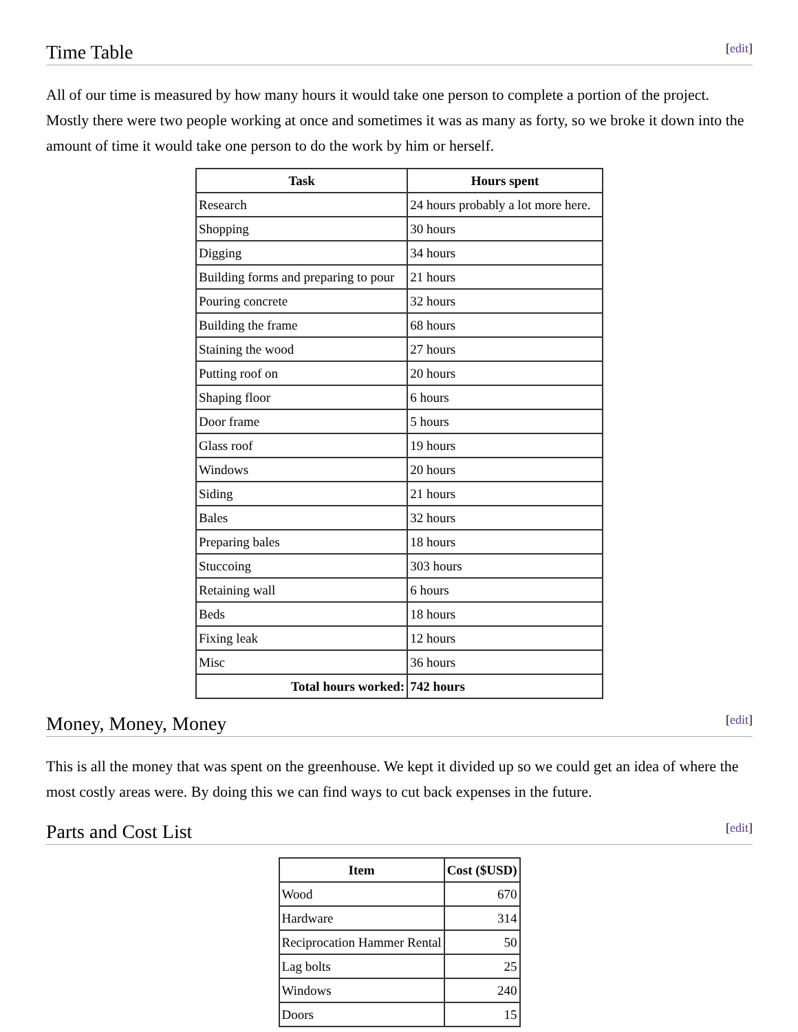Time Table [edit]
All of our time is measured by how many hours it would take one person to complete a portion of the project. Mostly there were two people working at once and sometimes it was as many as forty, so we broke it down into the amount of time it would take one person to do the work by him or herself.
| Task | Hours spent |
| --- | --- |
| Research | 24 hours probably a lot more here. |
| Shopping | 30 hours |
| Digging | 34 hours |
| Building forms and preparing to pour | 21 hours |
| Pouring concrete | 32 hours |
| Building the frame | 68 hours |
| Staining the wood | 27 hours |
| Putting roof on | 20 hours |
| Shaping floor | 6 hours |
| Door frame | 5 hours |
| Glass roof | 19 hours |
| Windows | 20 hours |
| Siding | 21 hours |
| Bales | 32 hours |
| Preparing bales | 18 hours |
| Stuccoing | 303 hours |
| Retaining wall | 6 hours |
| Beds | 18 hours |
| Fixing leak | 12 hours |
| Misc | 36 hours |
| Total hours worked: | 742 hours |
Money, Money, Money [edit]
This is all the money that was spent on the greenhouse. We kept it divided up so we could get an idea of where the most costly areas were. By doing this we can find ways to cut back expenses in the future.
Parts and Cost List [edit]
| Item | Cost ($USD) |
| --- | --- |
| Wood | 670 |
| Hardware | 314 |
| Reciprocation Hammer Rental | 50 |
| Lag bolts | 25 |
| Windows | 240 |
| Doors | 15 |